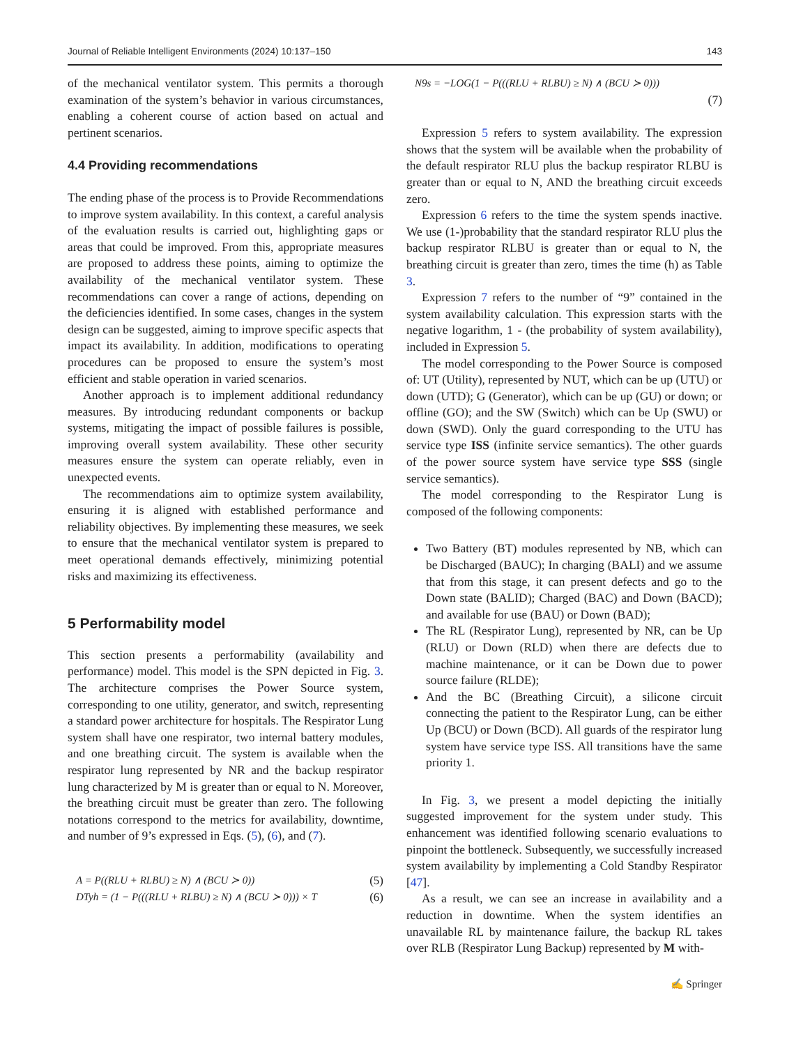Journal of Reliable Intelligent Environments (2024) 10:137–150 143
of the mechanical ventilator system. This permits a thorough examination of the system’s behavior in various circumstances, enabling a coherent course of action based on actual and pertinent scenarios.
4.4 Providing recommendations
The ending phase of the process is to Provide Recommendations to improve system availability. In this context, a careful analysis of the evaluation results is carried out, highlighting gaps or areas that could be improved. From this, appropriate measures are proposed to address these points, aiming to optimize the availability of the mechanical ventilator system. These recommendations can cover a range of actions, depending on the deficiencies identified. In some cases, changes in the system design can be suggested, aiming to improve specific aspects that impact its availability. In addition, modifications to operating procedures can be proposed to ensure the system’s most efficient and stable operation in varied scenarios.
Another approach is to implement additional redundancy measures. By introducing redundant components or backup systems, mitigating the impact of possible failures is possible, improving overall system availability. These other security measures ensure the system can operate reliably, even in unexpected events.
The recommendations aim to optimize system availability, ensuring it is aligned with established performance and reliability objectives. By implementing these measures, we seek to ensure that the mechanical ventilator system is prepared to meet operational demands effectively, minimizing potential risks and maximizing its effectiveness.
5 Performability model
This section presents a performability (availability and performance) model. This model is the SPN depicted in Fig. 3. The architecture comprises the Power Source system, corresponding to one utility, generator, and switch, representing a standard power architecture for hospitals. The Respirator Lung system shall have one respirator, two internal battery modules, and one breathing circuit. The system is available when the respirator lung represented by NR and the backup respirator lung characterized by M is greater than or equal to N. Moreover, the breathing circuit must be greater than zero. The following notations correspond to the metrics for availability, downtime, and number of 9’s expressed in Eqs. (5), (6), and (7).
A = P((RLU + RLBU) ≥ N) ∧ (BCU ≻ 0)) (5)
DTyh = (1 − P(((RLU + RLBU) ≥ N) ∧ (BCU ≻ 0))) × T (6)
N9s = −LOG(1 − P(((RLU + RLBU) ≥ N) ∧ (BCU ≻ 0)))
(7)
Expression 5 refers to system availability. The expression shows that the system will be available when the probability of the default respirator RLU plus the backup respirator RLBU is greater than or equal to N, AND the breathing circuit exceeds zero.
Expression 6 refers to the time the system spends inactive. We use (1-)probability that the standard respirator RLU plus the backup respirator RLBU is greater than or equal to N, the breathing circuit is greater than zero, times the time (h) as Table 3.
Expression 7 refers to the number of “9” contained in the system availability calculation. This expression starts with the negative logarithm, 1 - (the probability of system availability), included in Expression 5.
The model corresponding to the Power Source is composed of: UT (Utility), represented by NUT, which can be up (UTU) or down (UTD); G (Generator), which can be up (GU) or down; or offline (GO); and the SW (Switch) which can be Up (SWU) or down (SWD). Only the guard corresponding to the UTU has service type ISS (infinite service semantics). The other guards of the power source system have service type SSS (single service semantics).
The model corresponding to the Respirator Lung is composed of the following components:
Two Battery (BT) modules represented by NB, which can be Discharged (BAUC); In charging (BALI) and we assume that from this stage, it can present defects and go to the Down state (BALID); Charged (BAC) and Down (BACD); and available for use (BAU) or Down (BAD);
The RL (Respirator Lung), represented by NR, can be Up (RLU) or Down (RLD) when there are defects due to machine maintenance, or it can be Down due to power source failure (RLDE);
And the BC (Breathing Circuit), a silicone circuit connecting the patient to the Respirator Lung, can be either Up (BCU) or Down (BCD). All guards of the respirator lung system have service type ISS. All transitions have the same priority 1.
In Fig. 3, we present a model depicting the initially suggested improvement for the system under study. This enhancement was identified following scenario evaluations to pinpoint the bottleneck. Subsequently, we successfully increased system availability by implementing a Cold Standby Respirator [47].
As a result, we can see an increase in availability and a reduction in downtime. When the system identifies an unavailable RL by maintenance failure, the backup RL takes over RLB (Respirator Lung Backup) represented by M with-
✍ Springer